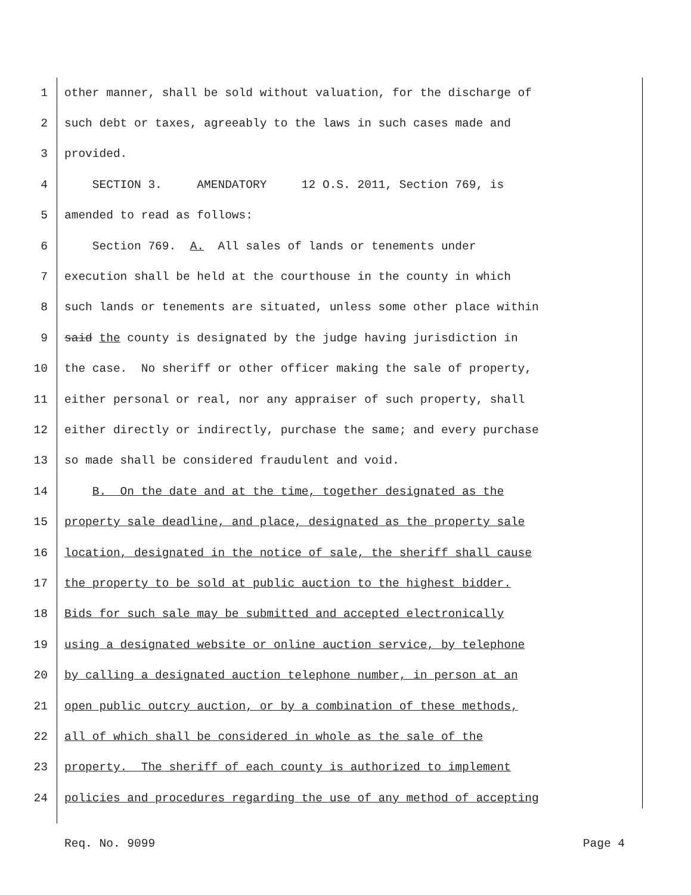1 other manner, shall be sold without valuation, for the discharge of
2 such debt or taxes, agreeably to the laws in such cases made and
3 provided.
4 SECTION 3. AMENDATORY 12 O.S. 2011, Section 769, is
5 amended to read as follows:
6 Section 769. A. All sales of lands or tenements under
7 execution shall be held at the courthouse in the county in which
8 such lands or tenements are situated, unless some other place within
9 said the county is designated by the judge having jurisdiction in
10 the case. No sheriff or other officer making the sale of property,
11 either personal or real, nor any appraiser of such property, shall
12 either directly or indirectly, purchase the same; and every purchase
13 so made shall be considered fraudulent and void.
14 B. On the date and at the time, together designated as the
15 property sale deadline, and place, designated as the property sale
16 location, designated in the notice of sale, the sheriff shall cause
17 the property to be sold at public auction to the highest bidder.
18 Bids for such sale may be submitted and accepted electronically
19 using a designated website or online auction service, by telephone
20 by calling a designated auction telephone number, in person at an
21 open public outcry auction, or by a combination of these methods,
22 all of which shall be considered in whole as the sale of the
23 property. The sheriff of each county is authorized to implement
24 policies and procedures regarding the use of any method of accepting
Req. No. 9099 Page 4